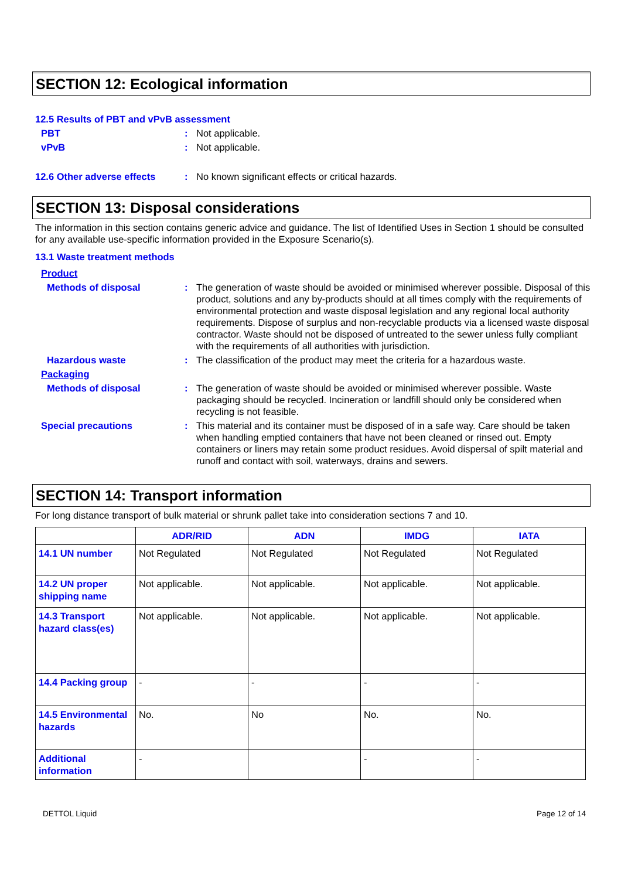SECTION 12: Ecological information
12.5 Results of PBT and vPvB assessment
PBT : Not applicable.
vPvB : Not applicable.
12.6 Other adverse effects
: No known significant effects or critical hazards.
SECTION 13: Disposal considerations
The information in this section contains generic advice and guidance. The list of Identified Uses in Section 1 should be consulted for any available use-specific information provided in the Exposure Scenario(s).
13.1 Waste treatment methods
Product
Methods of disposal : The generation of waste should be avoided or minimised wherever possible. Disposal of this product, solutions and any by-products should at all times comply with the requirements of environmental protection and waste disposal legislation and any regional local authority requirements. Dispose of surplus and non-recyclable products via a licensed waste disposal contractor. Waste should not be disposed of untreated to the sewer unless fully compliant with the requirements of all authorities with jurisdiction.
Hazardous waste : The classification of the product may meet the criteria for a hazardous waste.
Packaging
Methods of disposal : The generation of waste should be avoided or minimised wherever possible. Waste packaging should be recycled. Incineration or landfill should only be considered when recycling is not feasible.
Special precautions : This material and its container must be disposed of in a safe way. Care should be taken when handling emptied containers that have not been cleaned or rinsed out. Empty containers or liners may retain some product residues. Avoid dispersal of spilt material and runoff and contact with soil, waterways, drains and sewers.
SECTION 14: Transport information
For long distance transport of bulk material or shrunk pallet take into consideration sections 7 and 10.
| | ADR/RID | ADN | IMDG | IATA |
| --- | --- | --- | --- | --- |
| 14.1 UN number | Not Regulated | Not Regulated | Not Regulated | Not Regulated |
| 14.2 UN proper shipping name | Not applicable. | Not applicable. | Not applicable. | Not applicable. |
| 14.3 Transport hazard class(es) | Not applicable. | Not applicable. | Not applicable. | Not applicable. |
| 14.4 Packing group | - | - | - | - |
| 14.5 Environmental hazards | No. | No | No. | No. |
| Additional information | - | | - | - |
DETTOL Liquid Page 12 of 14